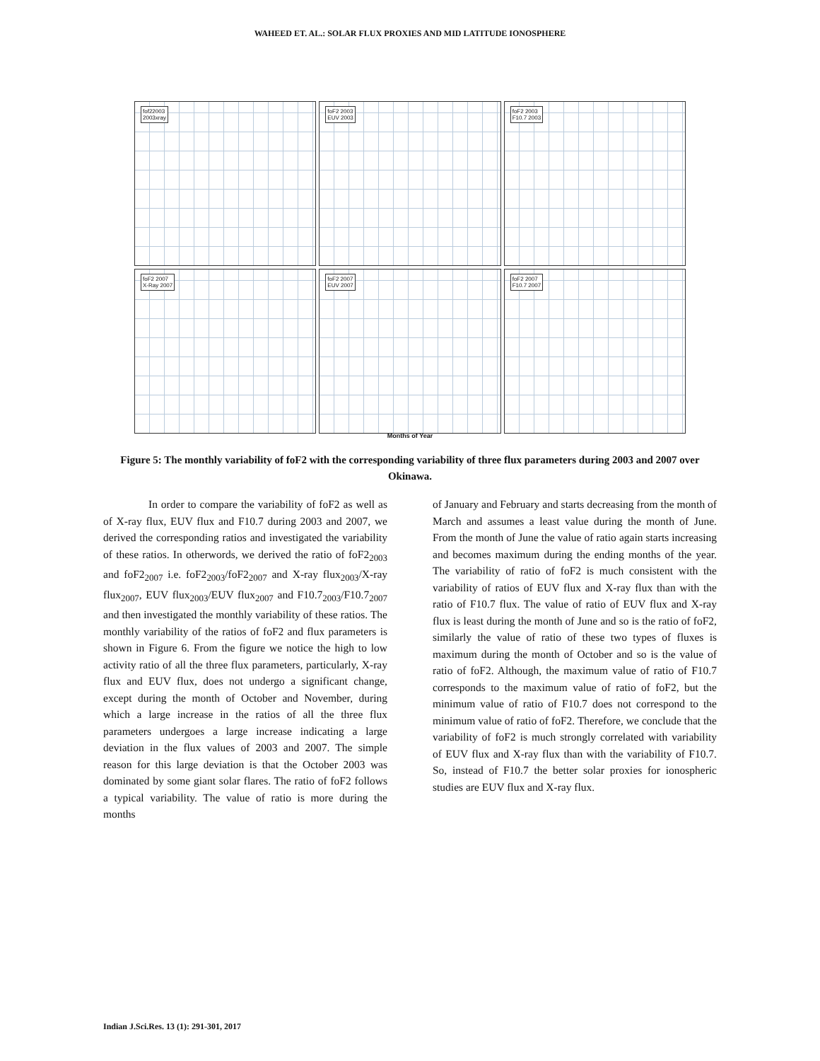WAHEED ET. AL.: SOLAR FLUX PROXIES AND MID LATITUDE IONOSPHERE
fof22003
2003xray
foF2 2003
EUV 2003
foF2 2003
F10.7 2003
foF2 2007
X-Ray 2007
foF2 2007
EUV 2007
foF2 2007
F10.7 2007
Months of Year
Figure 5: The monthly variability of foF2 with the corresponding variability of three flux parameters during 2003 and 2007 over Okinawa.
In order to compare the variability of foF2 as well as of X-ray flux, EUV flux and F10.7 during 2003 and 2007, we derived the corresponding ratios and investigated the variability of these ratios. In otherwords, we derived the ratio of foF2<sub>2003</sub> and foF2<sub>2007</sub> i.e. foF2<sub>2003</sub>/foF2<sub>2007</sub> and X-ray flux<sub>2003</sub>/X-ray flux<sub>2007</sub>, EUV flux<sub>2003</sub>/EUV flux<sub>2007</sub> and F10.7<sub>2003</sub>/F10.7<sub>2007</sub> and then investigated the monthly variability of these ratios. The monthly variability of the ratios of foF2 and flux parameters is shown in Figure 6. From the figure we notice the high to low activity ratio of all the three flux parameters, particularly, X-ray flux and EUV flux, does not undergo a significant change, except during the month of October and November, during which a large increase in the ratios of all the three flux parameters undergoes a large increase indicating a large deviation in the flux values of 2003 and 2007. The simple reason for this large deviation is that the October 2003 was dominated by some giant solar flares. The ratio of foF2 follows a typical variability. The value of ratio is more during the months
of January and February and starts decreasing from the month of March and assumes a least value during the month of June. From the month of June the value of ratio again starts increasing and becomes maximum during the ending months of the year. The variability of ratio of foF2 is much consistent with the variability of ratios of EUV flux and X-ray flux than with the ratio of F10.7 flux. The value of ratio of EUV flux and X-ray flux is least during the month of June and so is the ratio of foF2, similarly the value of ratio of these two types of fluxes is maximum during the month of October and so is the value of ratio of foF2. Although, the maximum value of ratio of F10.7 corresponds to the maximum value of ratio of foF2, but the minimum value of ratio of F10.7 does not correspond to the minimum value of ratio of foF2. Therefore, we conclude that the variability of foF2 is much strongly correlated with variability of EUV flux and X-ray flux than with the variability of F10.7. So, instead of F10.7 the better solar proxies for ionospheric studies are EUV flux and X-ray flux.
Indian J.Sci.Res. 13 (1): 291-301, 2017